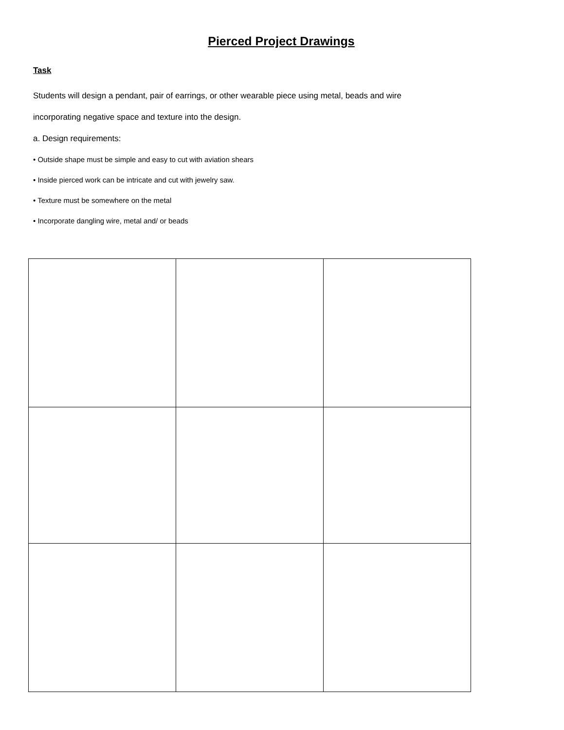Pierced Project Drawings
Task
Students will design a pendant, pair of earrings, or other wearable piece using metal, beads and wire
incorporating negative space and texture into the design.
a. Design requirements:
• Outside shape must be simple and easy to cut with aviation shears
• Inside pierced work can be intricate and cut with jewelry saw.
• Texture must be somewhere on the metal
• Incorporate dangling wire, metal and/ or beads